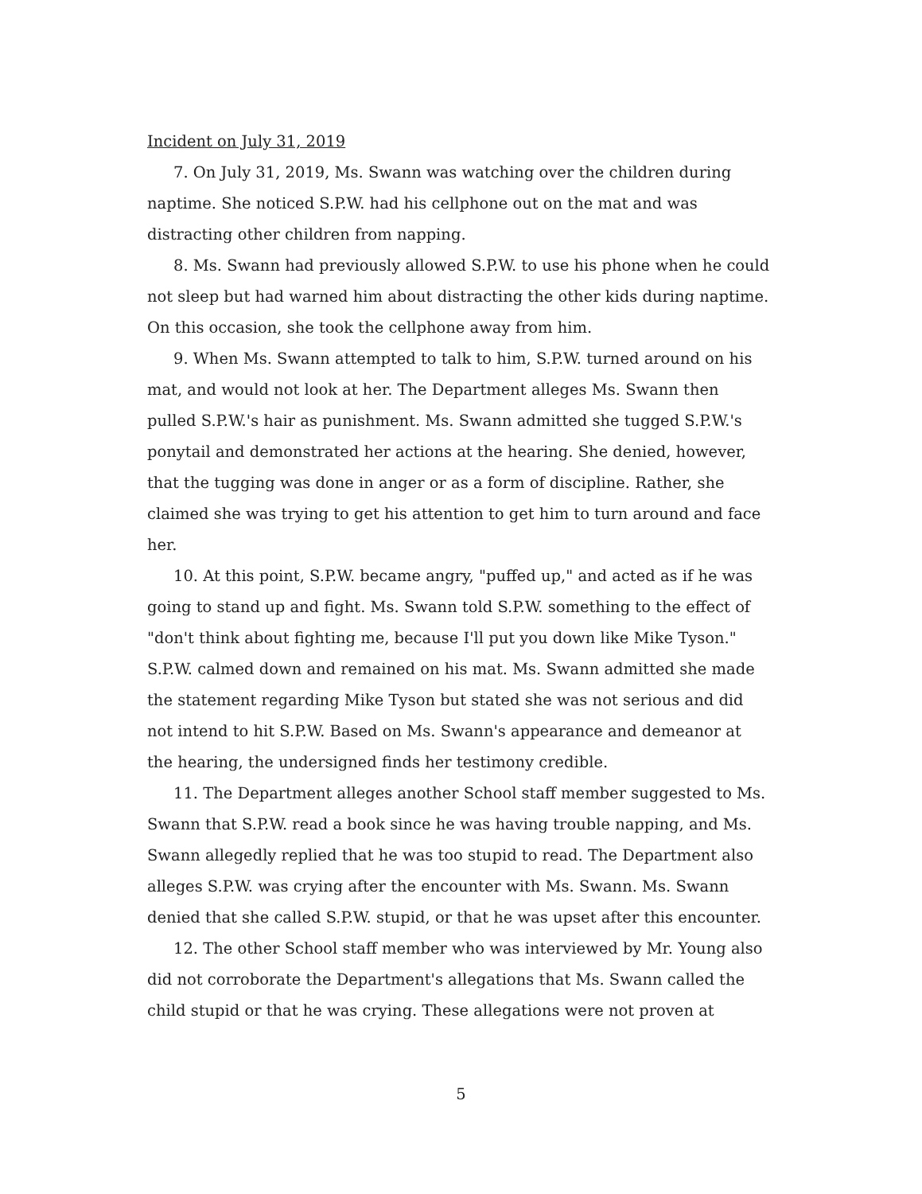Incident on July 31, 2019
7. On July 31, 2019, Ms. Swann was watching over the children during naptime. She noticed S.P.W. had his cellphone out on the mat and was distracting other children from napping.
8. Ms. Swann had previously allowed S.P.W. to use his phone when he could not sleep but had warned him about distracting the other kids during naptime. On this occasion, she took the cellphone away from him.
9. When Ms. Swann attempted to talk to him, S.P.W. turned around on his mat, and would not look at her. The Department alleges Ms. Swann then pulled S.P.W.'s hair as punishment. Ms. Swann admitted she tugged S.P.W.'s ponytail and demonstrated her actions at the hearing. She denied, however, that the tugging was done in anger or as a form of discipline. Rather, she claimed she was trying to get his attention to get him to turn around and face her.
10. At this point, S.P.W. became angry, "puffed up," and acted as if he was going to stand up and fight. Ms. Swann told S.P.W. something to the effect of "don't think about fighting me, because I'll put you down like Mike Tyson." S.P.W. calmed down and remained on his mat. Ms. Swann admitted she made the statement regarding Mike Tyson but stated she was not serious and did not intend to hit S.P.W. Based on Ms. Swann's appearance and demeanor at the hearing, the undersigned finds her testimony credible.
11. The Department alleges another School staff member suggested to Ms. Swann that S.P.W. read a book since he was having trouble napping, and Ms. Swann allegedly replied that he was too stupid to read. The Department also alleges S.P.W. was crying after the encounter with Ms. Swann. Ms. Swann denied that she called S.P.W. stupid, or that he was upset after this encounter.
12. The other School staff member who was interviewed by Mr. Young also did not corroborate the Department's allegations that Ms. Swann called the child stupid or that he was crying. These allegations were not proven at
5